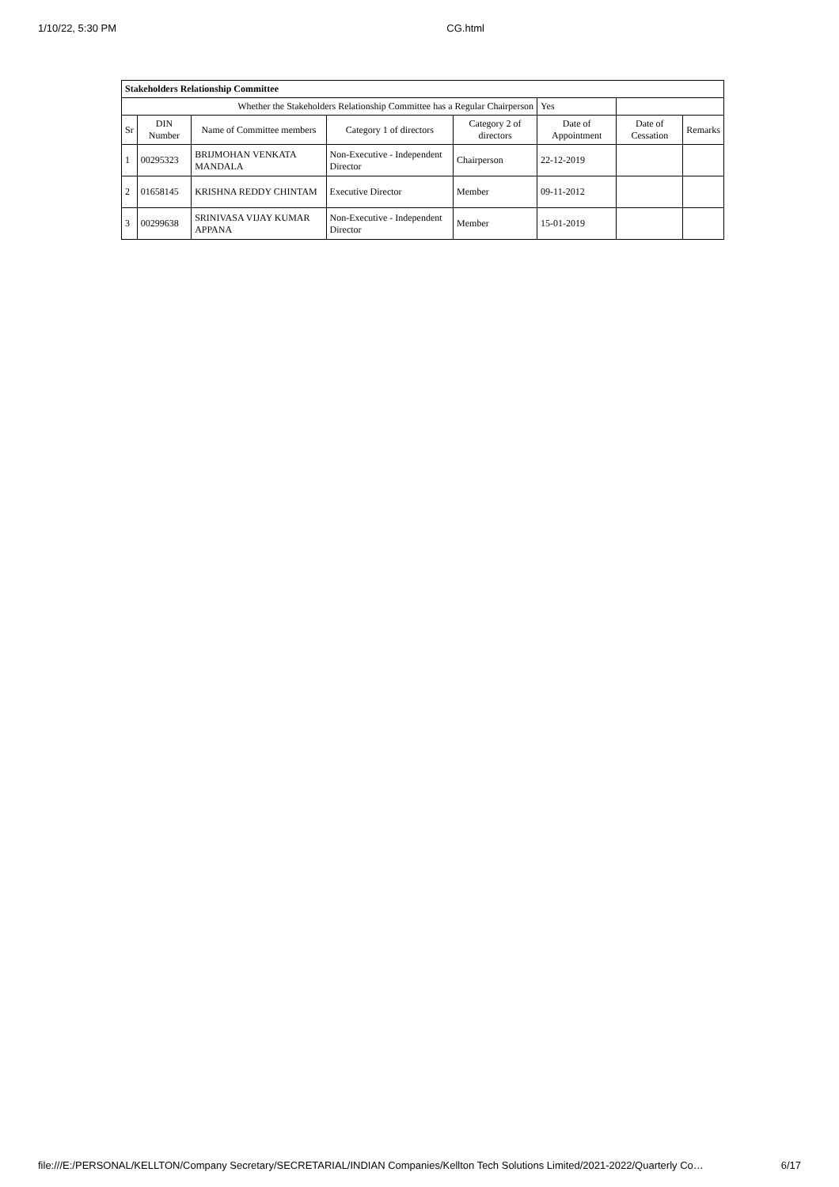1/10/22, 5:30 PM CG.html
| Stakeholders Relationship Committee | | | | | | | |
| --- | --- | --- | --- | --- | --- | --- | --- |
| Whether the Stakeholders Relationship Committee has a Regular Chairperson | | | | | Yes | | |
| Sr | DIN Number | Name of Committee members | Category 1 of directors | Category 2 of directors | Date of Appointment | Date of Cessation | Remarks |
| 1 | 00295323 | BRIJMOHAN VENKATA MANDALA | Non-Executive - Independent Director | Chairperson | 22-12-2019 | | |
| 2 | 01658145 | KRISHNA REDDY CHINTAM | Executive Director | Member | 09-11-2012 | | |
| 3 | 00299638 | SRINIVASA VIJAY KUMAR APPANA | Non-Executive - Independent Director | Member | 15-01-2019 | | |
file:///E:/PERSONAL/KELLTON/Company Secretary/SECRETARIAL/INDIAN Companies/Kellton Tech Solutions Limited/2021-2022/Quarterly Co… 6/17